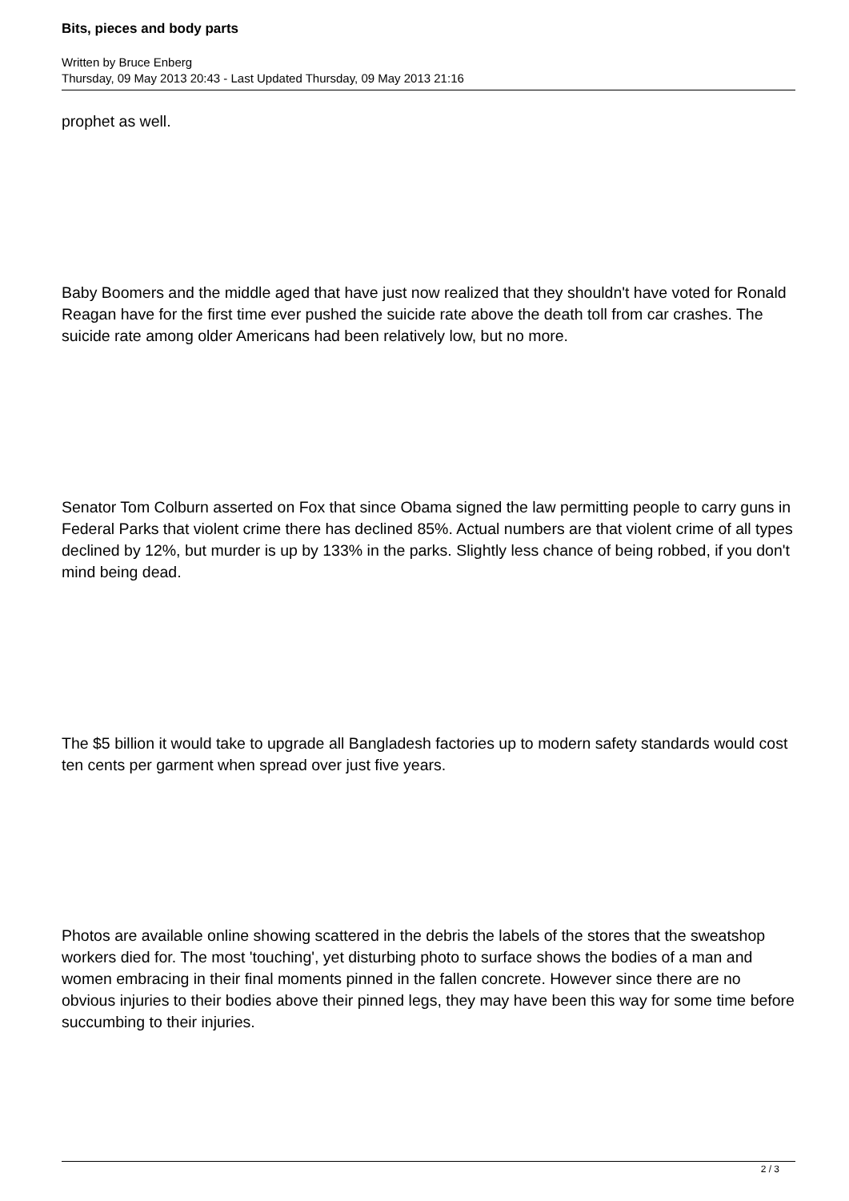Bits, pieces and body parts
Written by Bruce Enberg
Thursday, 09 May 2013 20:43 - Last Updated Thursday, 09 May 2013 21:16
prophet as well.
Baby Boomers and the middle aged that have just now realized that they shouldn't have voted for Ronald Reagan have for the first time ever pushed the suicide rate above the death toll from car crashes. The suicide rate among older Americans had been relatively low, but no more.
Senator Tom Colburn asserted on Fox that since Obama signed the law permitting people to carry guns in Federal Parks that violent crime there has declined 85%. Actual numbers are that violent crime of all types declined by 12%, but murder is up by 133% in the parks. Slightly less chance of being robbed, if you don't mind being dead.
The $5 billion it would take to upgrade all Bangladesh factories up to modern safety standards would cost ten cents per garment when spread over just five years.
Photos are available online showing scattered in the debris the labels of the stores that the sweatshop workers died for. The most 'touching', yet disturbing photo to surface shows the bodies of a man and women embracing in their final moments pinned in the fallen concrete. However since there are no obvious injuries to their bodies above their pinned legs, they may have been this way for some time before succumbing to their injuries.
2 / 3